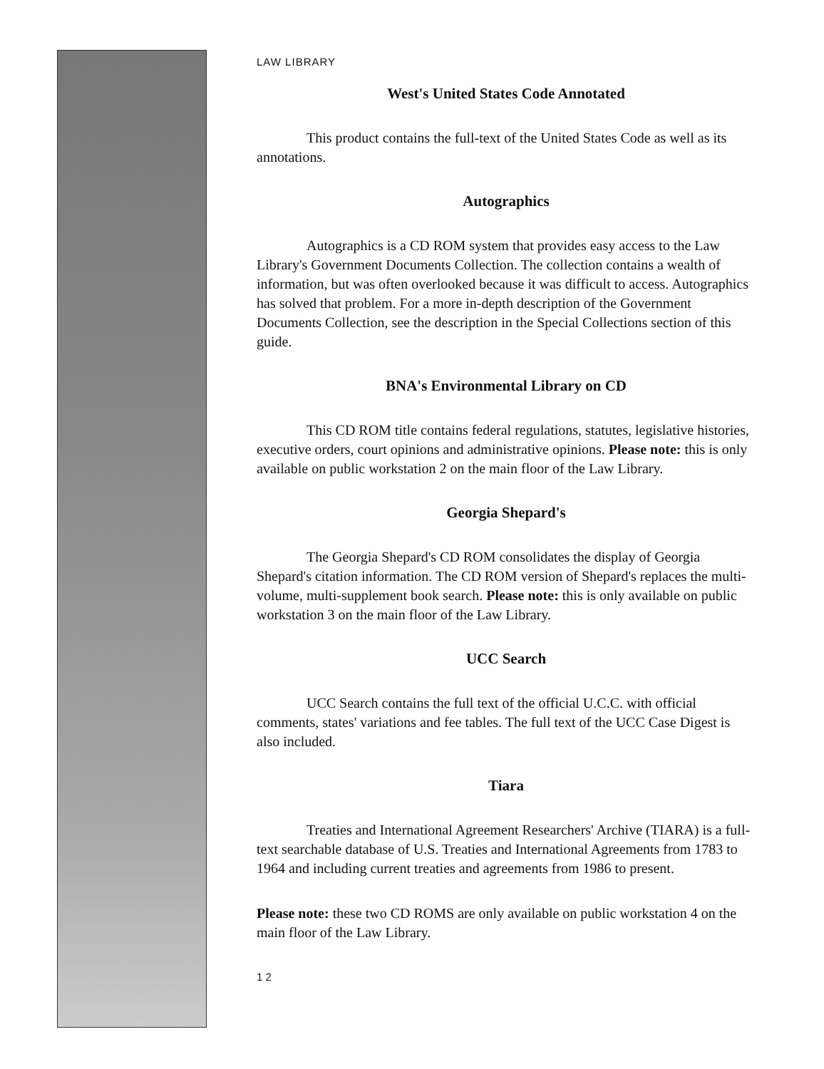LAW LIBRARY
West's United States Code Annotated
This product contains the full-text of the United States Code as well as its annotations.
Autographics
Autographics is a CD ROM system that provides easy access to the Law Library's Government Documents Collection. The collection contains a wealth of information, but was often overlooked because it was difficult to access. Autographics has solved that problem. For a more in-depth description of the Government Documents Collection, see the description in the Special Collections section of this guide.
BNA's Environmental Library on CD
This CD ROM title contains federal regulations, statutes, legislative histories, executive orders, court opinions and administrative opinions. Please note: this is only available on public workstation 2 on the main floor of the Law Library.
Georgia Shepard's
The Georgia Shepard's CD ROM consolidates the display of Georgia Shepard's citation information. The CD ROM version of Shepard's replaces the multi-volume, multi-supplement book search. Please note: this is only available on public workstation 3 on the main floor of the Law Library.
UCC Search
UCC Search contains the full text of the official U.C.C. with official comments, states' variations and fee tables. The full text of the UCC Case Digest is also included.
Tiara
Treaties and International Agreement Researchers' Archive (TIARA) is a full-text searchable database of U.S. Treaties and International Agreements from 1783 to 1964 and including current treaties and agreements from 1986 to present.
Please note: these two CD ROMS are only available on public workstation 4 on the main floor of the Law Library.
1 2